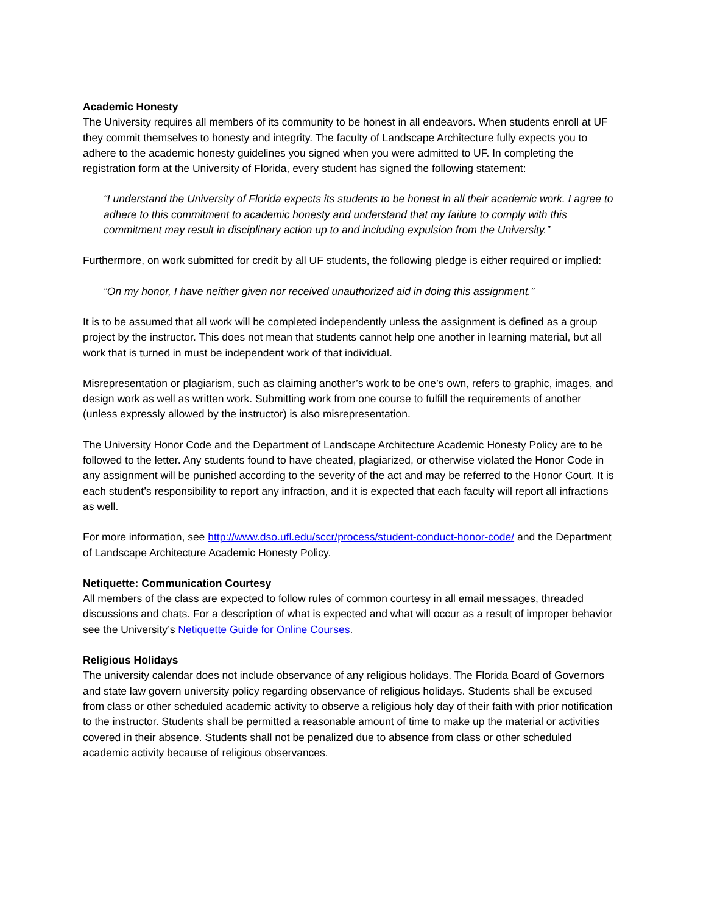Academic Honesty
The University requires all members of its community to be honest in all endeavors. When students enroll at UF they commit themselves to honesty and integrity. The faculty of Landscape Architecture fully expects you to adhere to the academic honesty guidelines you signed when you were admitted to UF. In completing the registration form at the University of Florida, every student has signed the following statement:
“I understand the University of Florida expects its students to be honest in all their academic work. I agree to adhere to this commitment to academic honesty and understand that my failure to comply with this commitment may result in disciplinary action up to and including expulsion from the University.”
Furthermore, on work submitted for credit by all UF students, the following pledge is either required or implied:
“On my honor, I have neither given nor received unauthorized aid in doing this assignment.”
It is to be assumed that all work will be completed independently unless the assignment is defined as a group project by the instructor. This does not mean that students cannot help one another in learning material, but all work that is turned in must be independent work of that individual.
Misrepresentation or plagiarism, such as claiming another’s work to be one’s own, refers to graphic, images, and design work as well as written work. Submitting work from one course to fulfill the requirements of another (unless expressly allowed by the instructor) is also misrepresentation.
The University Honor Code and the Department of Landscape Architecture Academic Honesty Policy are to be followed to the letter. Any students found to have cheated, plagiarized, or otherwise violated the Honor Code in any assignment will be punished according to the severity of the act and may be referred to the Honor Court. It is each student’s responsibility to report any infraction, and it is expected that each faculty will report all infractions as well.
For more information, see http://www.dso.ufl.edu/sccr/process/student-conduct-honor-code/ and the Department of Landscape Architecture Academic Honesty Policy.
Netiquette: Communication Courtesy
All members of the class are expected to follow rules of common courtesy in all email messages, threaded discussions and chats. For a description of what is expected and what will occur as a result of improper behavior see the University’s Netiquette Guide for Online Courses.
Religious Holidays
The university calendar does not include observance of any religious holidays. The Florida Board of Governors and state law govern university policy regarding observance of religious holidays. Students shall be excused from class or other scheduled academic activity to observe a religious holy day of their faith with prior notification to the instructor. Students shall be permitted a reasonable amount of time to make up the material or activities covered in their absence. Students shall not be penalized due to absence from class or other scheduled academic activity because of religious observances.